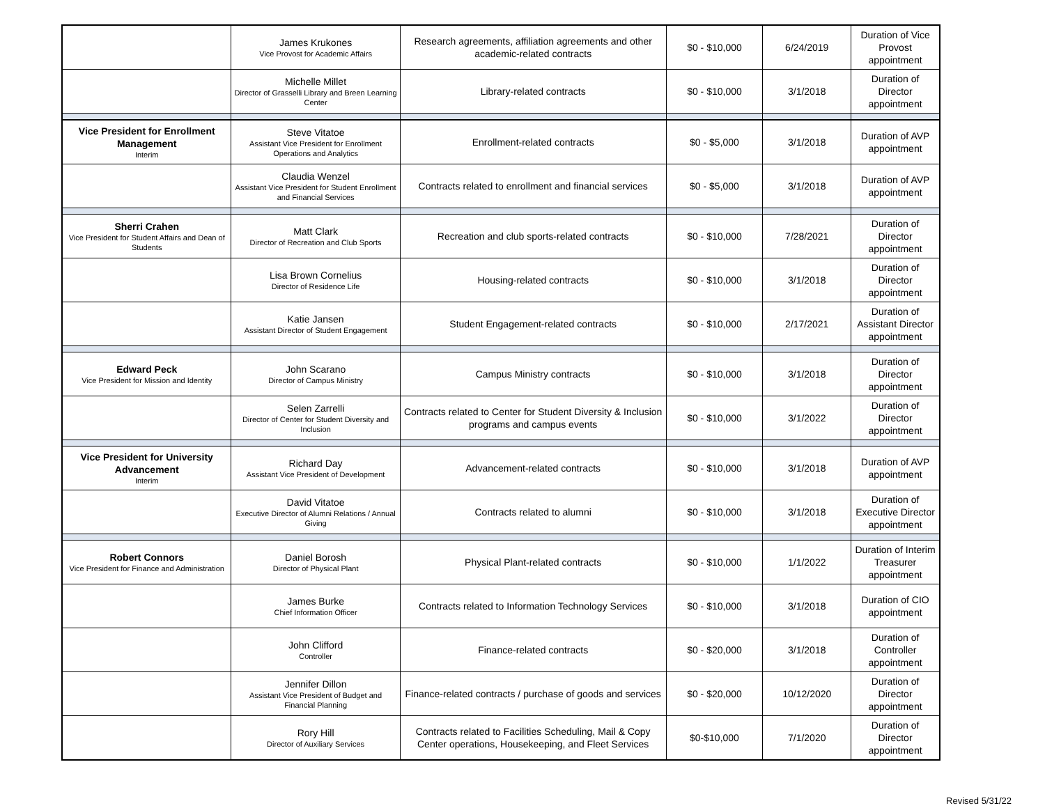| | James Krukones Vice Provost for Academic Affairs | Research agreements, affiliation agreements and other academic-related contracts | $0 - $10,000 | 6/24/2019 | Duration of Vice Provost appointment |
| | Michelle Millet Director of Grasselli Library and Breen Learning Center | Library-related contracts | $0 - $10,000 | 3/1/2018 | Duration of Director appointment |
| Vice President for Enrollment Management Interim | Steve Vitatoe Assistant Vice President for Enrollment Operations and Analytics | Enrollment-related contracts | $0 - $5,000 | 3/1/2018 | Duration of AVP appointment |
| | Claudia Wenzel Assistant Vice President for Student Enrollment and Financial Services | Contracts related to enrollment and financial services | $0 - $5,000 | 3/1/2018 | Duration of AVP appointment |
| Sherri Crahen Vice President for Student Affairs and Dean of Students | Matt Clark Director of Recreation and Club Sports | Recreation and club sports-related contracts | $0 - $10,000 | 7/28/2021 | Duration of Director appointment |
| | Lisa Brown Cornelius Director of Residence Life | Housing-related contracts | $0 - $10,000 | 3/1/2018 | Duration of Director appointment |
| | Katie Jansen Assistant Director of Student Engagement | Student Engagement-related contracts | $0 - $10,000 | 2/17/2021 | Duration of Assistant Director appointment |
| Edward Peck Vice President for Mission and Identity | John Scarano Director of Campus Ministry | Campus Ministry contracts | $0 - $10,000 | 3/1/2018 | Duration of Director appointment |
| | Selen Zarrelli Director of Center for Student Diversity and Inclusion | Contracts related to Center for Student Diversity & Inclusion programs and campus events | $0 - $10,000 | 3/1/2022 | Duration of Director appointment |
| Vice President for University Advancement Interim | Richard Day Assistant Vice President of Development | Advancement-related contracts | $0 - $10,000 | 3/1/2018 | Duration of AVP appointment |
| | David Vitatoe Executive Director of Alumni Relations / Annual Giving | Contracts related to alumni | $0 - $10,000 | 3/1/2018 | Duration of Executive Director appointment |
| Robert Connors Vice President for Finance and Administration | Daniel Borosh Director of Physical Plant | Physical Plant-related contracts | $0 - $10,000 | 1/1/2022 | Duration of Interim Treasurer appointment |
| | James Burke Chief Information Officer | Contracts related to Information Technology Services | $0 - $10,000 | 3/1/2018 | Duration of CIO appointment |
| | John Clifford Controller | Finance-related contracts | $0 - $20,000 | 3/1/2018 | Duration of Controller appointment |
| | Jennifer Dillon Assistant Vice President of Budget and Financial Planning | Finance-related contracts / purchase of goods and services | $0 - $20,000 | 10/12/2020 | Duration of Director appointment |
| | Rory Hill Director of Auxiliary Services | Contracts related to Facilities Scheduling, Mail & Copy Center operations, Housekeeping, and Fleet Services | $0-$10,000 | 7/1/2020 | Duration of Director appointment |
Revised 5/31/22